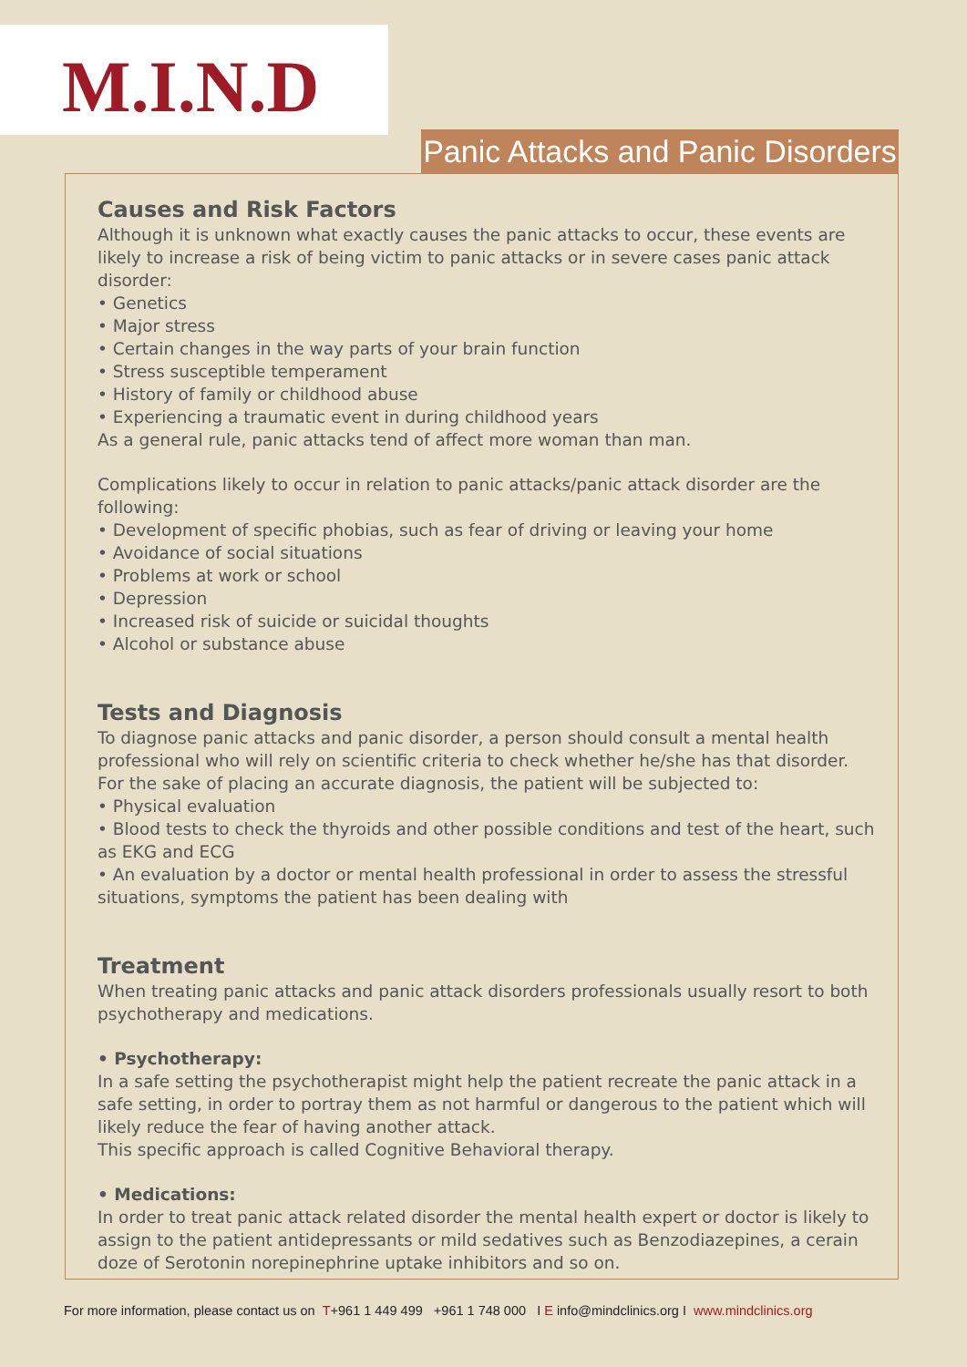M.I.N.D
Panic Attacks and Panic Disorders
Causes and Risk Factors
Although it is unknown what exactly causes the panic attacks to occur, these events are likely to increase a risk of being victim to panic attacks or in severe cases panic attack disorder:
• Genetics
• Major stress
• Certain changes in the way parts of your brain function
• Stress susceptible temperament
• History of family or childhood abuse
• Experiencing a traumatic event in during childhood years
As a general rule, panic attacks tend of affect more woman than man.
Complications likely to occur in relation to panic attacks/panic attack disorder are the following:
• Development of specific phobias, such as fear of driving or leaving your home
• Avoidance of social situations
• Problems at work or school
• Depression
• Increased risk of suicide or suicidal thoughts
• Alcohol or substance abuse
Tests and Diagnosis
To diagnose panic attacks and panic disorder, a person should consult a mental health professional who will rely on scientific criteria to check whether he/she has that disorder.
For the sake of placing an accurate diagnosis, the patient will be subjected to:
• Physical evaluation
• Blood tests to check the thyroids and other possible conditions and test of the heart, such as EKG and ECG
• An evaluation by a doctor or mental health professional in order to assess the stressful situations, symptoms the patient has been dealing with
Treatment
When treating panic attacks and panic attack disorders professionals usually resort to both psychotherapy and medications.
• Psychotherapy:
In a safe setting the psychotherapist might help the patient recreate the panic attack in a safe setting, in order to portray them as not harmful or dangerous to the patient which will likely reduce the fear of having another attack.
This specific approach is called Cognitive Behavioral therapy.
• Medications:
In order to treat panic attack related disorder the mental health expert or doctor is likely to assign to the patient antidepressants or mild sedatives such as Benzodiazepines, a cerain doze of Serotonin norepinephrine uptake inhibitors and so on.
For more information, please contact us on T+961 1 449 499 +961 1 748 000 I E info@mindclinics.org I www.mindclinics.org